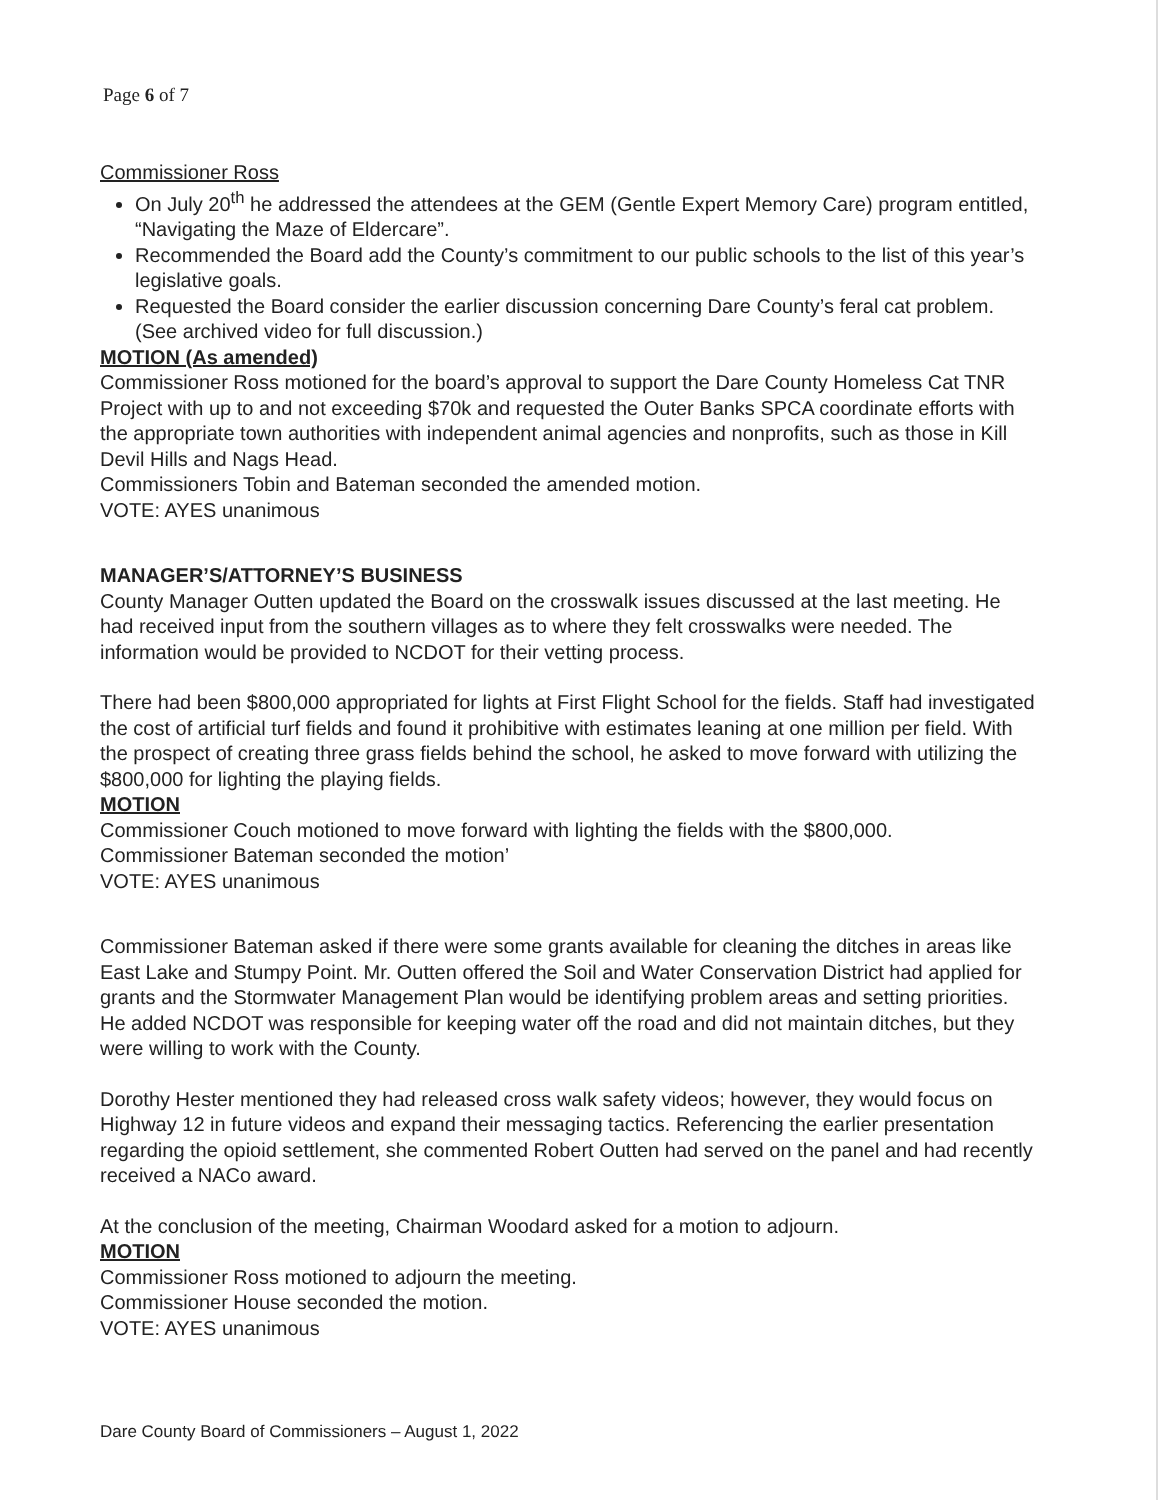Page 6 of 7
Commissioner Ross
On July 20<sup>th</sup> he addressed the attendees at the GEM (Gentle Expert Memory Care) program entitled, “Navigating the Maze of Eldercare”.
Recommended the Board add the County’s commitment to our public schools to the list of this year’s legislative goals.
Requested the Board consider the earlier discussion concerning Dare County’s feral cat problem. (See archived video for full discussion.)
MOTION (As amended)
Commissioner Ross motioned for the board’s approval to support the Dare County Homeless Cat TNR Project with up to and not exceeding $70k and requested the Outer Banks SPCA coordinate efforts with the appropriate town authorities with independent animal agencies and nonprofits, such as those in Kill Devil Hills and Nags Head.
Commissioners Tobin and Bateman seconded the amended motion.
VOTE: AYES unanimous
MANAGER’S/ATTORNEY’S BUSINESS
County Manager Outten updated the Board on the crosswalk issues discussed at the last meeting. He had received input from the southern villages as to where they felt crosswalks were needed. The information would be provided to NCDOT for their vetting process.
There had been $800,000 appropriated for lights at First Flight School for the fields. Staff had investigated the cost of artificial turf fields and found it prohibitive with estimates leaning at one million per field. With the prospect of creating three grass fields behind the school, he asked to move forward with utilizing the $800,000 for lighting the playing fields.
MOTION
Commissioner Couch motioned to move forward with lighting the fields with the $800,000.
Commissioner Bateman seconded the motion’
VOTE: AYES unanimous
Commissioner Bateman asked if there were some grants available for cleaning the ditches in areas like East Lake and Stumpy Point. Mr. Outten offered the Soil and Water Conservation District had applied for grants and the Stormwater Management Plan would be identifying problem areas and setting priorities. He added NCDOT was responsible for keeping water off the road and did not maintain ditches, but they were willing to work with the County.
Dorothy Hester mentioned they had released cross walk safety videos; however, they would focus on Highway 12 in future videos and expand their messaging tactics. Referencing the earlier presentation regarding the opioid settlement, she commented Robert Outten had served on the panel and had recently received a NACo award.
At the conclusion of the meeting, Chairman Woodard asked for a motion to adjourn.
MOTION
Commissioner Ross motioned to adjourn the meeting.
Commissioner House seconded the motion.
VOTE: AYES unanimous
Dare County Board of Commissioners – August 1, 2022